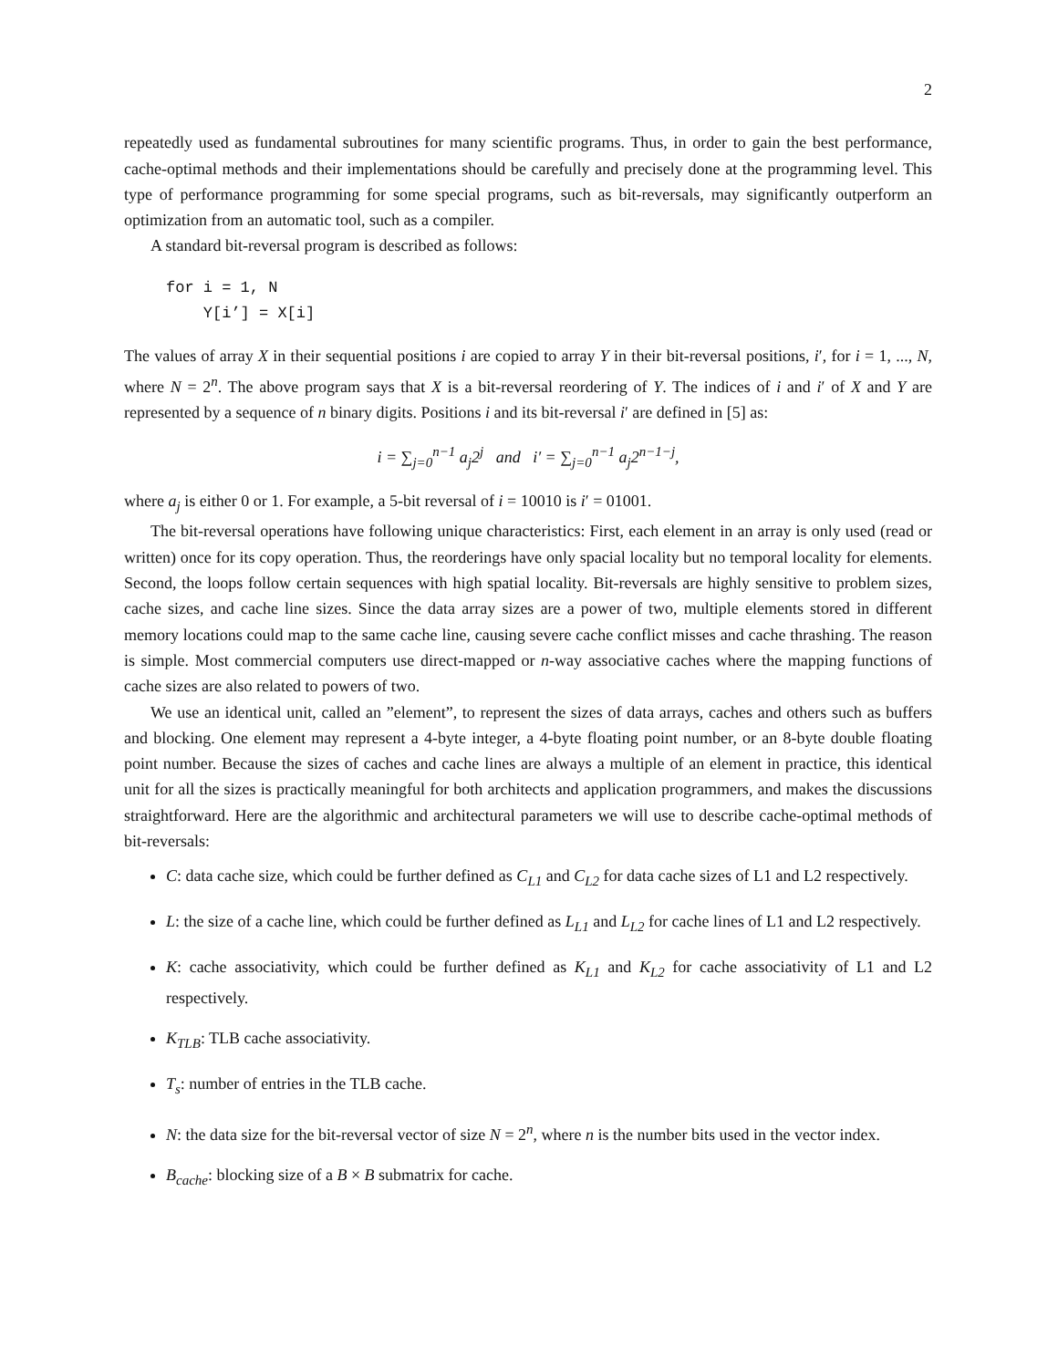2
repeatedly used as fundamental subroutines for many scientific programs. Thus, in order to gain the best performance, cache-optimal methods and their implementations should be carefully and precisely done at the programming level. This type of performance programming for some special programs, such as bit-reversals, may significantly outperform an optimization from an automatic tool, such as a compiler.
A standard bit-reversal program is described as follows:
for i = 1, N
    Y[i’] = X[i]
The values of array X in their sequential positions i are copied to array Y in their bit-reversal positions, i′, for i = 1, ..., N, where N = 2<sup>n</sup>. The above program says that X is a bit-reversal reordering of Y. The indices of i and i′ of X and Y are represented by a sequence of n binary digits. Positions i and its bit-reversal i′ are defined in [5] as:
i = ∑<sub>j=0</sub><sup>n−1</sup> a<sub>j</sub>2<sup>j</sup> and i′ = ∑<sub>j=0</sub><sup>n−1</sup> a<sub>j</sub>2<sup>n−1−j</sup>,
where a<sub>j</sub> is either 0 or 1. For example, a 5-bit reversal of i = 10010 is i′ = 01001.
The bit-reversal operations have following unique characteristics: First, each element in an array is only used (read or written) once for its copy operation. Thus, the reorderings have only spacial locality but no temporal locality for elements. Second, the loops follow certain sequences with high spatial locality. Bit-reversals are highly sensitive to problem sizes, cache sizes, and cache line sizes. Since the data array sizes are a power of two, multiple elements stored in different memory locations could map to the same cache line, causing severe cache conflict misses and cache thrashing. The reason is simple. Most commercial computers use direct-mapped or n-way associative caches where the mapping functions of cache sizes are also related to powers of two.
We use an identical unit, called an ”element”, to represent the sizes of data arrays, caches and others such as buffers and blocking. One element may represent a 4-byte integer, a 4-byte floating point number, or an 8-byte double floating point number. Because the sizes of caches and cache lines are always a multiple of an element in practice, this identical unit for all the sizes is practically meaningful for both architects and application programmers, and makes the discussions straightforward. Here are the algorithmic and architectural parameters we will use to describe cache-optimal methods of bit-reversals:
C: data cache size, which could be further defined as C<sub>L1</sub> and C<sub>L2</sub> for data cache sizes of L1 and L2 respectively.
L: the size of a cache line, which could be further defined as L<sub>L1</sub> and L<sub>L2</sub> for cache lines of L1 and L2 respectively.
K: cache associativity, which could be further defined as K<sub>L1</sub> and K<sub>L2</sub> for cache associativity of L1 and L2 respectively.
K<sub>TLB</sub>: TLB cache associativity.
T<sub>s</sub>: number of entries in the TLB cache.
N: the data size for the bit-reversal vector of size N = 2<sup>n</sup>, where n is the number bits used in the vector index.
B<sub>cache</sub>: blocking size of a B × B submatrix for cache.